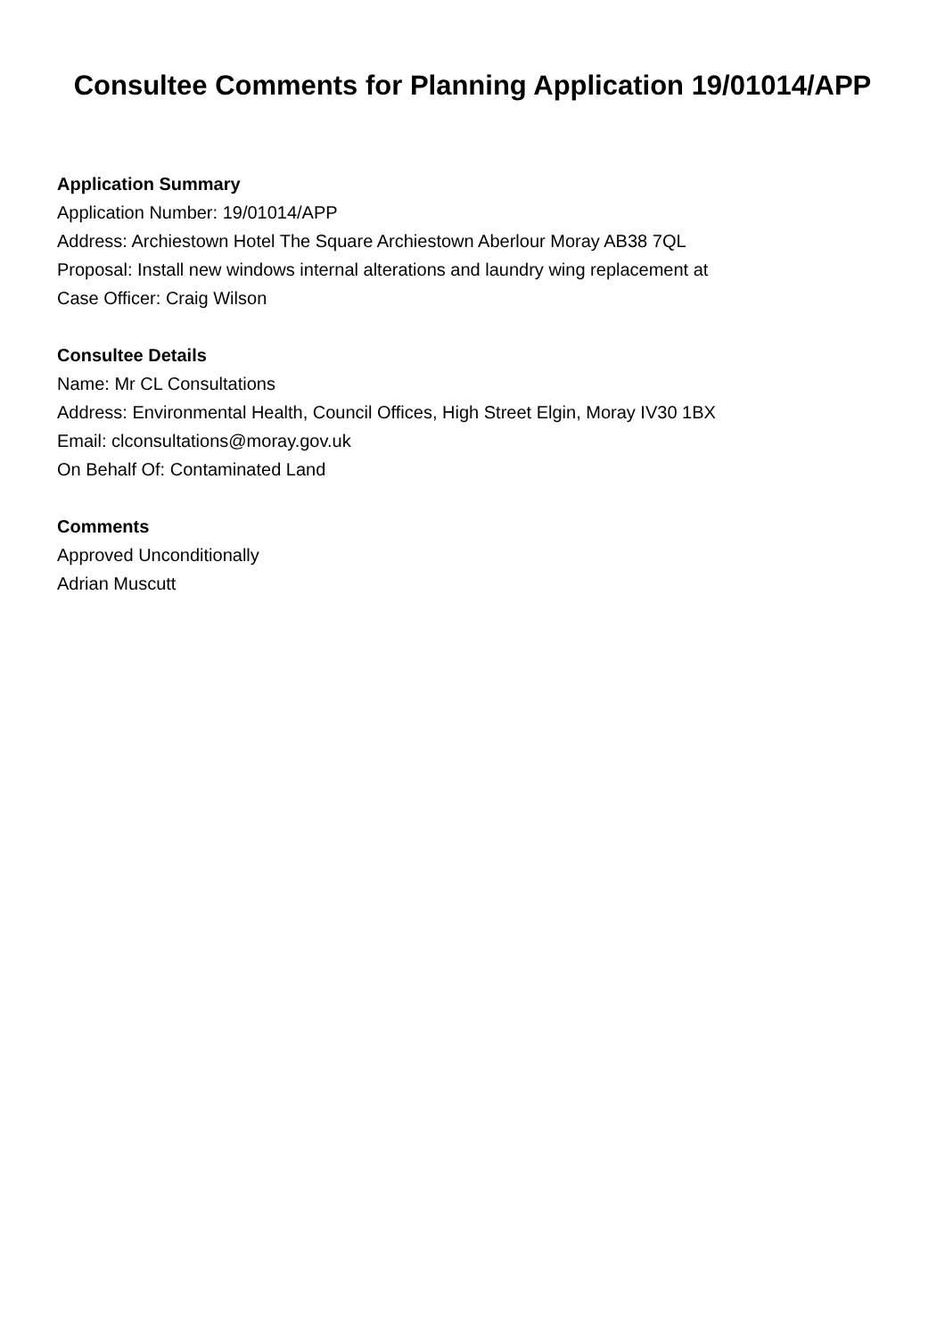Consultee Comments for Planning Application 19/01014/APP
Application Summary
Application Number: 19/01014/APP
Address: Archiestown Hotel The Square Archiestown Aberlour Moray AB38 7QL
Proposal: Install new windows internal alterations and laundry wing replacement at
Case Officer: Craig Wilson
Consultee Details
Name: Mr CL Consultations
Address: Environmental Health, Council Offices, High Street Elgin, Moray IV30 1BX
Email: clconsultations@moray.gov.uk
On Behalf Of: Contaminated Land
Comments
Approved Unconditionally
Adrian Muscutt